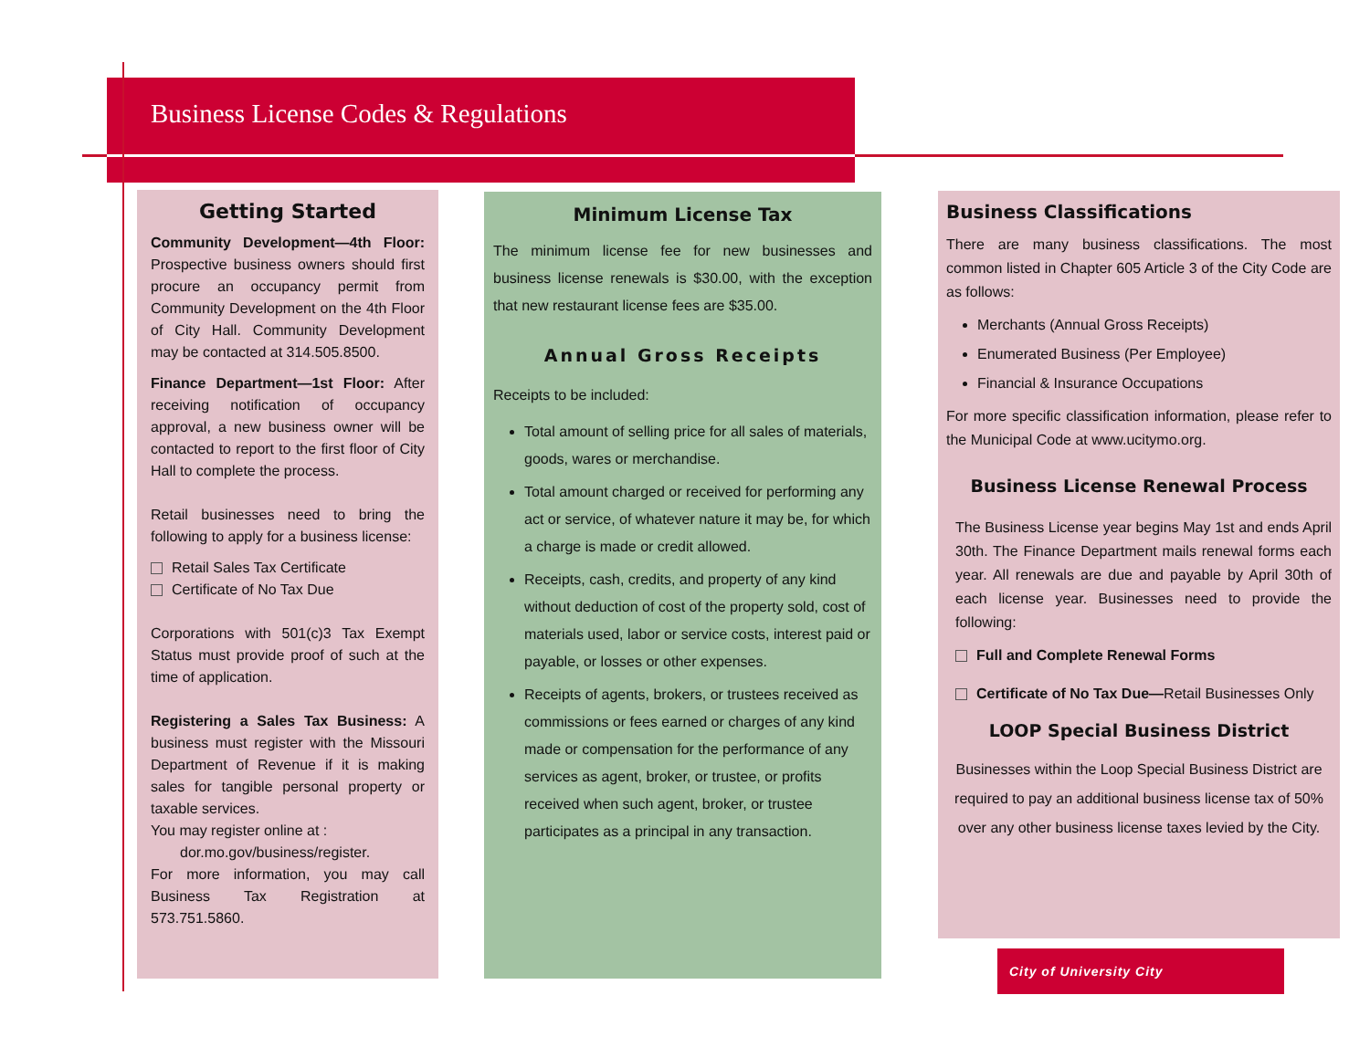Business License Codes & Regulations
Getting Started
Community Development—4th Floor: Prospective business owners should first procure an occupancy permit from Community Development on the 4th Floor of City Hall. Community Development may be contacted at 314.505.8500.
Finance Department—1st Floor: After receiving notification of occupancy approval, a new business owner will be contacted to report to the first floor of City Hall to complete the process.
Retail businesses need to bring the following to apply for a business license:
Retail Sales Tax Certificate
Certificate of No Tax Due
Corporations with 501(c)3 Tax Exempt Status must provide proof of such at the time of application.
Registering a Sales Tax Business: A business must register with the Missouri Department of Revenue if it is making sales for tangible personal property or taxable services.
You may register online at :
dor.mo.gov/business/register.
For more information, you may call Business Tax Registration at 573.751.5860.
Minimum License Tax
The minimum license fee for new businesses and business license renewals is $30.00, with the exception that new restaurant license fees are $35.00.
Annual Gross Receipts
Receipts to be included:
Total amount of selling price for all sales of materials, goods, wares or merchandise.
Total amount charged or received for performing any act or service, of whatever nature it may be, for which a charge is made or credit allowed.
Receipts, cash, credits, and property of any kind without deduction of cost of the property sold, cost of materials used, labor or service costs, interest paid or payable, or losses or other expenses.
Receipts of agents, brokers, or trustees received as commissions or fees earned or charges of any kind made or compensation for the performance of any services as agent, broker, or trustee, or profits received when such agent, broker, or trustee participates as a principal in any transaction.
Business Classifications
There are many business classifications. The most common listed in Chapter 605 Article 3 of the City Code are as follows:
Merchants (Annual Gross Receipts)
Enumerated Business (Per Employee)
Financial & Insurance Occupations
For more specific classification information, please refer to the Municipal Code at www.ucitymo.org.
Business License Renewal Process
The Business License year begins May 1st and ends April 30th. The Finance Department mails renewal forms each year. All renewals are due and payable by April 30th of each license year. Businesses need to provide the following:
Full and Complete Renewal Forms
Certificate of No Tax Due—Retail Businesses Only
LOOP Special Business District
Businesses within the Loop Special Business District are required to pay an additional business license tax of 50% over any other business license taxes levied by the City.
City of University City